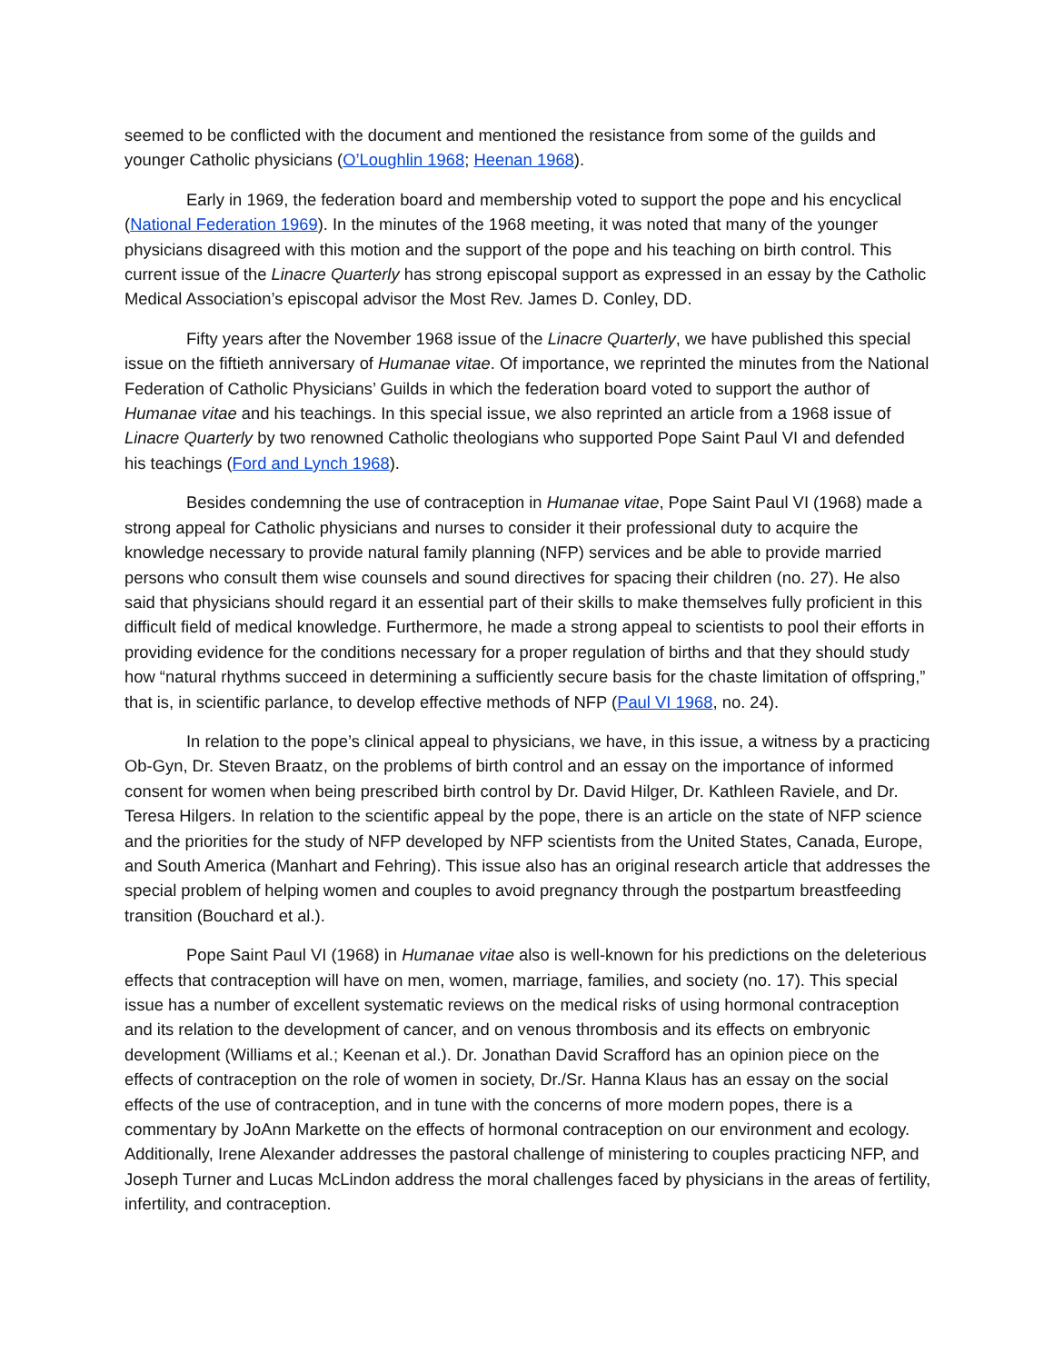seemed to be conflicted with the document and mentioned the resistance from some of the guilds and younger Catholic physicians (O’Loughlin 1968; Heenan 1968).
Early in 1969, the federation board and membership voted to support the pope and his encyclical (National Federation 1969). In the minutes of the 1968 meeting, it was noted that many of the younger physicians disagreed with this motion and the support of the pope and his teaching on birth control. This current issue of the Linacre Quarterly has strong episcopal support as expressed in an essay by the Catholic Medical Association’s episcopal advisor the Most Rev. James D. Conley, DD.
Fifty years after the November 1968 issue of the Linacre Quarterly, we have published this special issue on the fiftieth anniversary of Humanae vitae. Of importance, we reprinted the minutes from the National Federation of Catholic Physicians’ Guilds in which the federation board voted to support the author of Humanae vitae and his teachings. In this special issue, we also reprinted an article from a 1968 issue of Linacre Quarterly by two renowned Catholic theologians who supported Pope Saint Paul VI and defended his teachings (Ford and Lynch 1968).
Besides condemning the use of contraception in Humanae vitae, Pope Saint Paul VI (1968) made a strong appeal for Catholic physicians and nurses to consider it their professional duty to acquire the knowledge necessary to provide natural family planning (NFP) services and be able to provide married persons who consult them wise counsels and sound directives for spacing their children (no. 27). He also said that physicians should regard it an essential part of their skills to make themselves fully proficient in this difficult field of medical knowledge. Furthermore, he made a strong appeal to scientists to pool their efforts in providing evidence for the conditions necessary for a proper regulation of births and that they should study how “natural rhythms succeed in determining a sufficiently secure basis for the chaste limitation of offspring,” that is, in scientific parlance, to develop effective methods of NFP (Paul VI 1968, no. 24).
In relation to the pope’s clinical appeal to physicians, we have, in this issue, a witness by a practicing Ob-Gyn, Dr. Steven Braatz, on the problems of birth control and an essay on the importance of informed consent for women when being prescribed birth control by Dr. David Hilger, Dr. Kathleen Raviele, and Dr. Teresa Hilgers. In relation to the scientific appeal by the pope, there is an article on the state of NFP science and the priorities for the study of NFP developed by NFP scientists from the United States, Canada, Europe, and South America (Manhart and Fehring). This issue also has an original research article that addresses the special problem of helping women and couples to avoid pregnancy through the postpartum breastfeeding transition (Bouchard et al.).
Pope Saint Paul VI (1968) in Humanae vitae also is well-known for his predictions on the deleterious effects that contraception will have on men, women, marriage, families, and society (no. 17). This special issue has a number of excellent systematic reviews on the medical risks of using hormonal contraception and its relation to the development of cancer, and on venous thrombosis and its effects on embryonic development (Williams et al.; Keenan et al.). Dr. Jonathan David Scrafford has an opinion piece on the effects of contraception on the role of women in society, Dr./Sr. Hanna Klaus has an essay on the social effects of the use of contraception, and in tune with the concerns of more modern popes, there is a commentary by JoAnn Markette on the effects of hormonal contraception on our environment and ecology. Additionally, Irene Alexander addresses the pastoral challenge of ministering to couples practicing NFP, and Joseph Turner and Lucas McLindon address the moral challenges faced by physicians in the areas of fertility, infertility, and contraception.